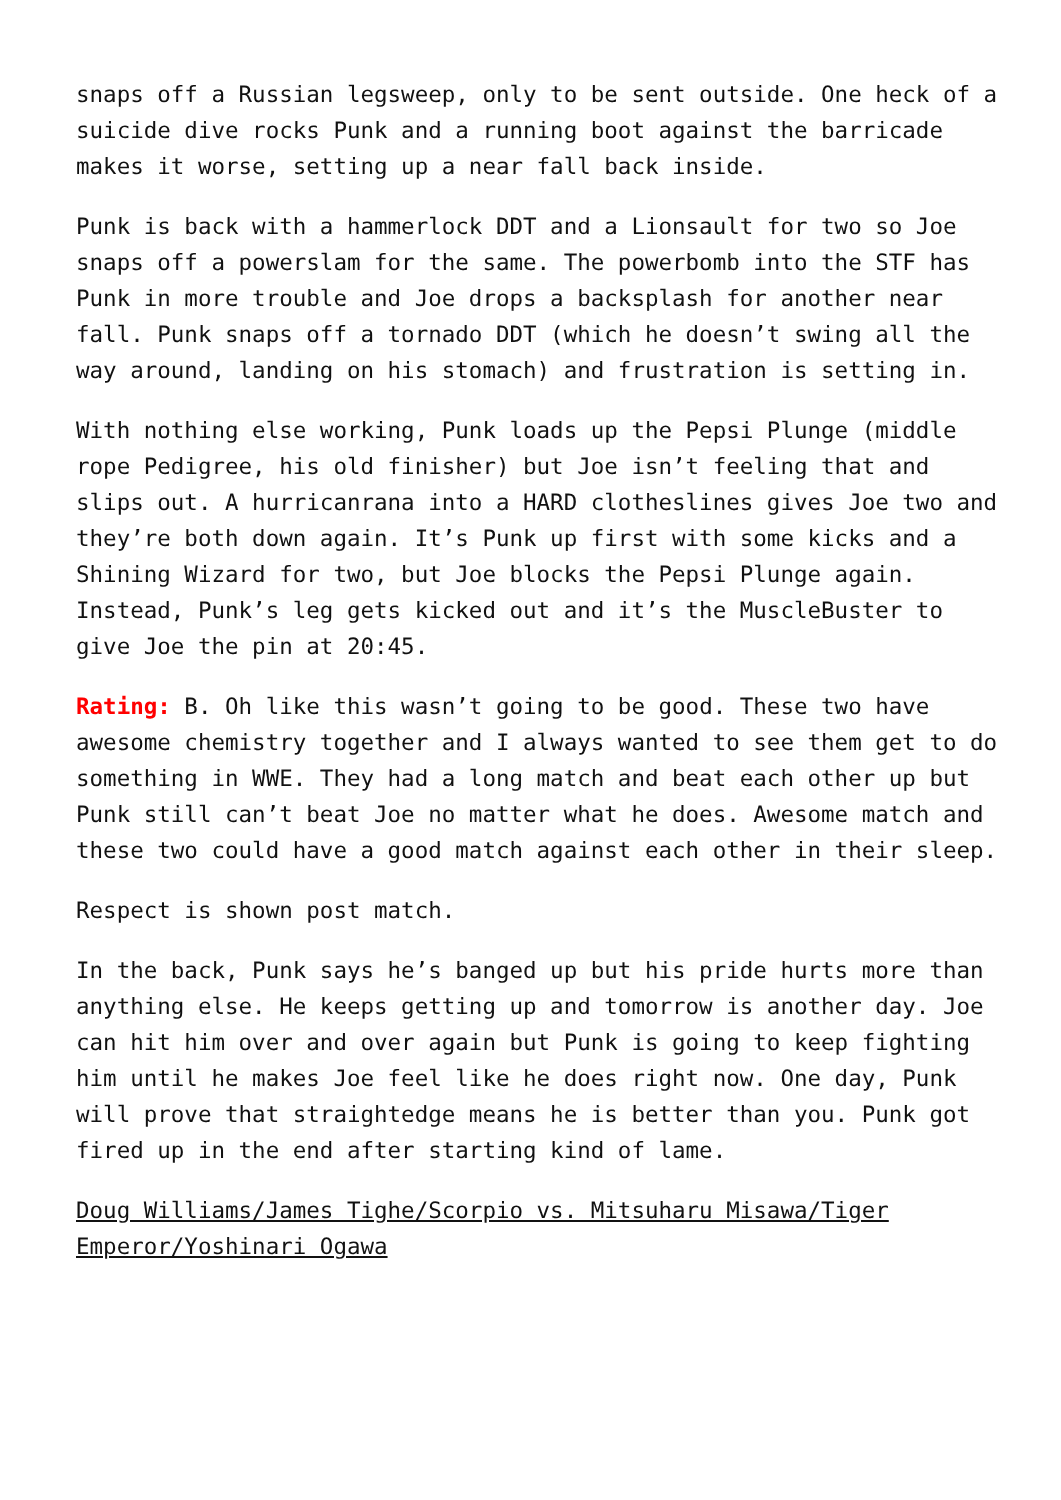snaps off a Russian legsweep, only to be sent outside. One heck of a suicide dive rocks Punk and a running boot against the barricade makes it worse, setting up a near fall back inside.
Punk is back with a hammerlock DDT and a Lionsault for two so Joe snaps off a powerslam for the same. The powerbomb into the STF has Punk in more trouble and Joe drops a backsplash for another near fall. Punk snaps off a tornado DDT (which he doesn’t swing all the way around, landing on his stomach) and frustration is setting in.
With nothing else working, Punk loads up the Pepsi Plunge (middle rope Pedigree, his old finisher) but Joe isn’t feeling that and slips out. A hurricanrana into a HARD clotheslines gives Joe two and they’re both down again. It’s Punk up first with some kicks and a Shining Wizard for two, but Joe blocks the Pepsi Plunge again. Instead, Punk’s leg gets kicked out and it’s the MuscleBuster to give Joe the pin at 20:45.
Rating: B. Oh like this wasn’t going to be good. These two have awesome chemistry together and I always wanted to see them get to do something in WWE. They had a long match and beat each other up but Punk still can’t beat Joe no matter what he does. Awesome match and these two could have a good match against each other in their sleep.
Respect is shown post match.
In the back, Punk says he’s banged up but his pride hurts more than anything else. He keeps getting up and tomorrow is another day. Joe can hit him over and over again but Punk is going to keep fighting him until he makes Joe feel like he does right now. One day, Punk will prove that straightedge means he is better than you. Punk got fired up in the end after starting kind of lame.
Doug Williams/James Tighe/Scorpio vs. Mitsuharu Misawa/Tiger Emperor/Yoshinari Ogawa